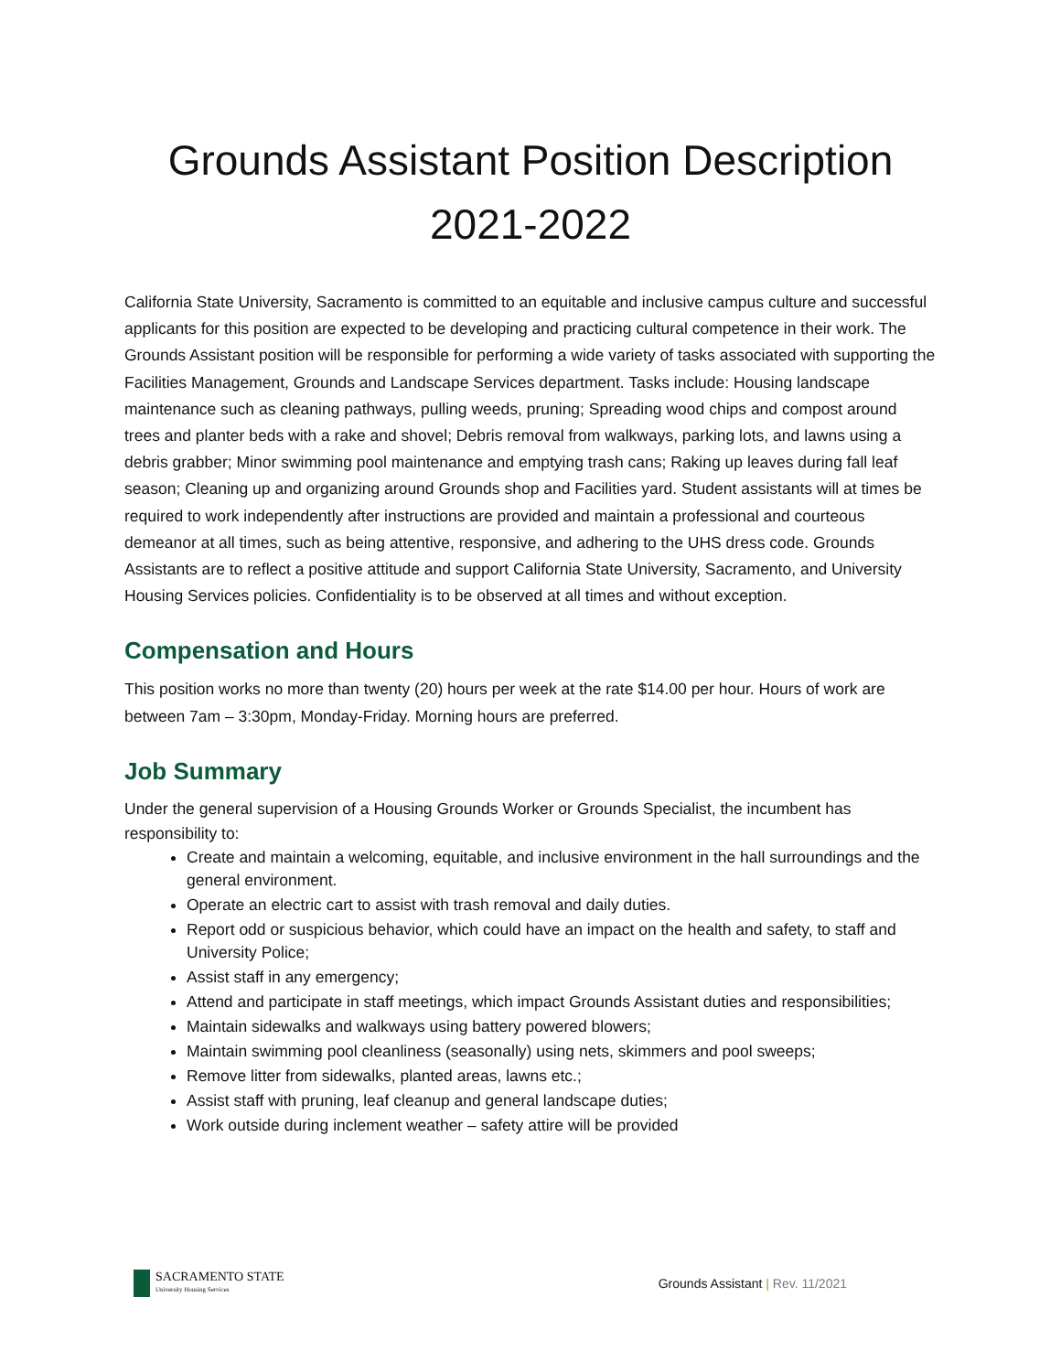Grounds Assistant Position Description
2021-2022
California State University, Sacramento is committed to an equitable and inclusive campus culture and successful applicants for this position are expected to be developing and practicing cultural competence in their work. The Grounds Assistant position will be responsible for performing a wide variety of tasks associated with supporting the Facilities Management, Grounds and Landscape Services department. Tasks include: Housing landscape maintenance such as cleaning pathways, pulling weeds, pruning; Spreading wood chips and compost around trees and planter beds with a rake and shovel; Debris removal from walkways, parking lots, and lawns using a debris grabber; Minor swimming pool maintenance and emptying trash cans; Raking up leaves during fall leaf season; Cleaning up and organizing around Grounds shop and Facilities yard. Student assistants will at times be required to work independently after instructions are provided and maintain a professional and courteous demeanor at all times, such as being attentive, responsive, and adhering to the UHS dress code. Grounds Assistants are to reflect a positive attitude and support California State University, Sacramento, and University Housing Services policies. Confidentiality is to be observed at all times and without exception.
Compensation and Hours
This position works no more than twenty (20) hours per week at the rate $14.00 per hour. Hours of work are between 7am – 3:30pm, Monday-Friday. Morning hours are preferred.
Job Summary
Under the general supervision of a Housing Grounds Worker or Grounds Specialist, the incumbent has responsibility to:
Create and maintain a welcoming, equitable, and inclusive environment in the hall surroundings and the general environment.
Operate an electric cart to assist with trash removal and daily duties.
Report odd or suspicious behavior, which could have an impact on the health and safety, to staff and University Police;
Assist staff in any emergency;
Attend and participate in staff meetings, which impact Grounds Assistant duties and responsibilities;
Maintain sidewalks and walkways using battery powered blowers;
Maintain swimming pool cleanliness (seasonally) using nets, skimmers and pool sweeps;
Remove litter from sidewalks, planted areas, lawns etc.;
Assist staff with pruning, leaf cleanup and general landscape duties;
Work outside during inclement weather – safety attire will be provided
SACRAMENTO STATE
University Housing Services
Grounds Assistant | Rev. 11/2021